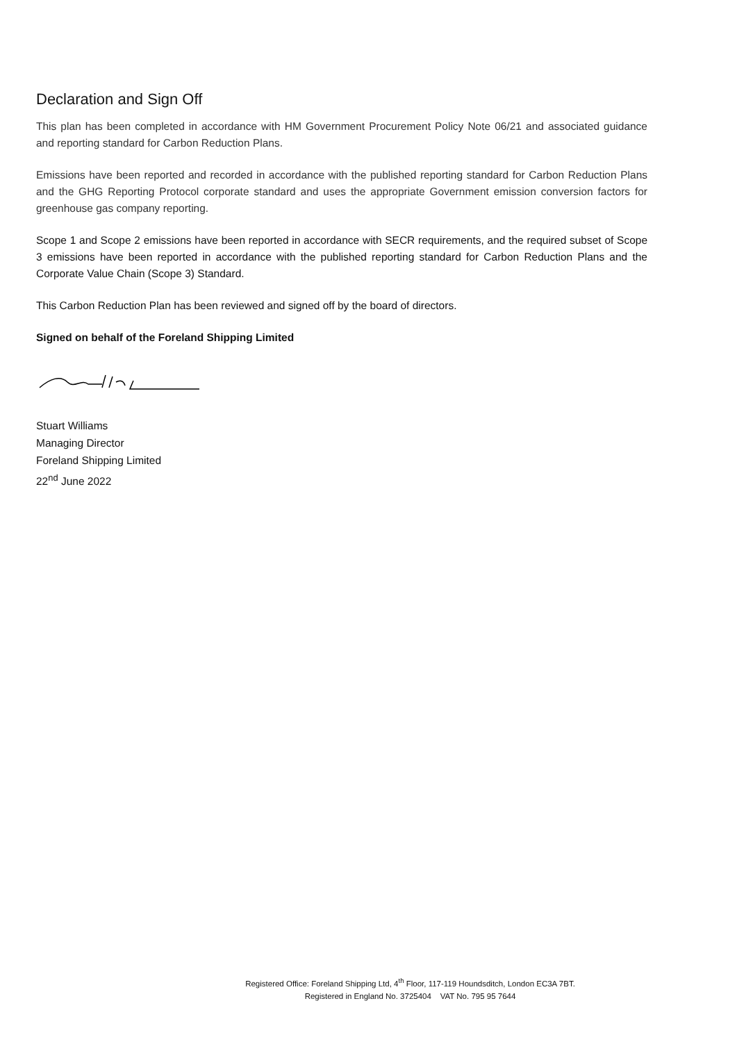Declaration and Sign Off
This plan has been completed in accordance with HM Government Procurement Policy Note 06/21 and associated guidance and reporting standard for Carbon Reduction Plans.
Emissions have been reported and recorded in accordance with the published reporting standard for Carbon Reduction Plans and the GHG Reporting Protocol corporate standard and uses the appropriate Government emission conversion factors for greenhouse gas company reporting.
Scope 1 and Scope 2 emissions have been reported in accordance with SECR requirements, and the required subset of Scope 3 emissions have been reported in accordance with the published reporting standard for Carbon Reduction Plans and the Corporate Value Chain (Scope 3) Standard.
This Carbon Reduction Plan has been reviewed and signed off by the board of directors.
Signed on behalf of the Foreland Shipping Limited
Stuart Williams
Managing Director
Foreland Shipping Limited
22<sup>nd</sup> June 2022
Registered Office: Foreland Shipping Ltd, 4<sup>th</sup> Floor, 117-119 Houndsditch, London EC3A 7BT.
Registered in England No. 3725404 VAT No. 795 95 7644